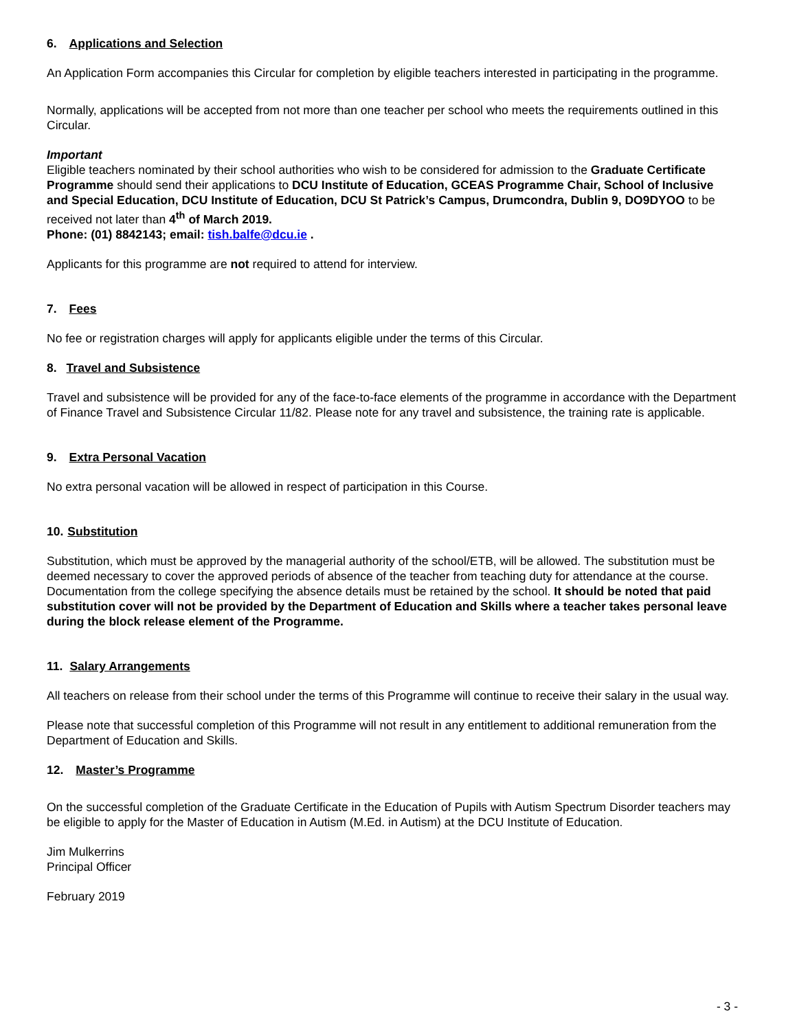6. Applications and Selection
An Application Form accompanies this Circular for completion by eligible teachers interested in participating in the programme.
Normally, applications will be accepted from not more than one teacher per school who meets the requirements outlined in this Circular.
Important
Eligible teachers nominated by their school authorities who wish to be considered for admission to the Graduate Certificate Programme should send their applications to DCU Institute of Education, GCEAS Programme Chair, School of Inclusive and Special Education, DCU Institute of Education, DCU St Patrick’s Campus, Drumcondra, Dublin 9, DO9DYOO to be received not later than 4<sup>th</sup> of March 2019.
Phone: (01) 8842143; email: tish.balfe@dcu.ie .
Applicants for this programme are not required to attend for interview.
7. Fees
No fee or registration charges will apply for applicants eligible under the terms of this Circular.
8. Travel and Subsistence
Travel and subsistence will be provided for any of the face-to-face elements of the programme in accordance with the Department of Finance Travel and Subsistence Circular 11/82. Please note for any travel and subsistence, the training rate is applicable.
9. Extra Personal Vacation
No extra personal vacation will be allowed in respect of participation in this Course.
10. Substitution
Substitution, which must be approved by the managerial authority of the school/ETB, will be allowed. The substitution must be deemed necessary to cover the approved periods of absence of the teacher from teaching duty for attendance at the course. Documentation from the college specifying the absence details must be retained by the school. It should be noted that paid substitution cover will not be provided by the Department of Education and Skills where a teacher takes personal leave during the block release element of the Programme.
11. Salary Arrangements
All teachers on release from their school under the terms of this Programme will continue to receive their salary in the usual way.
Please note that successful completion of this Programme will not result in any entitlement to additional remuneration from the Department of Education and Skills.
12. Master’s Programme
On the successful completion of the Graduate Certificate in the Education of Pupils with Autism Spectrum Disorder teachers may be eligible to apply for the Master of Education in Autism (M.Ed. in Autism) at the DCU Institute of Education.
Jim Mulkerrins
Principal Officer
February 2019
- 3 -